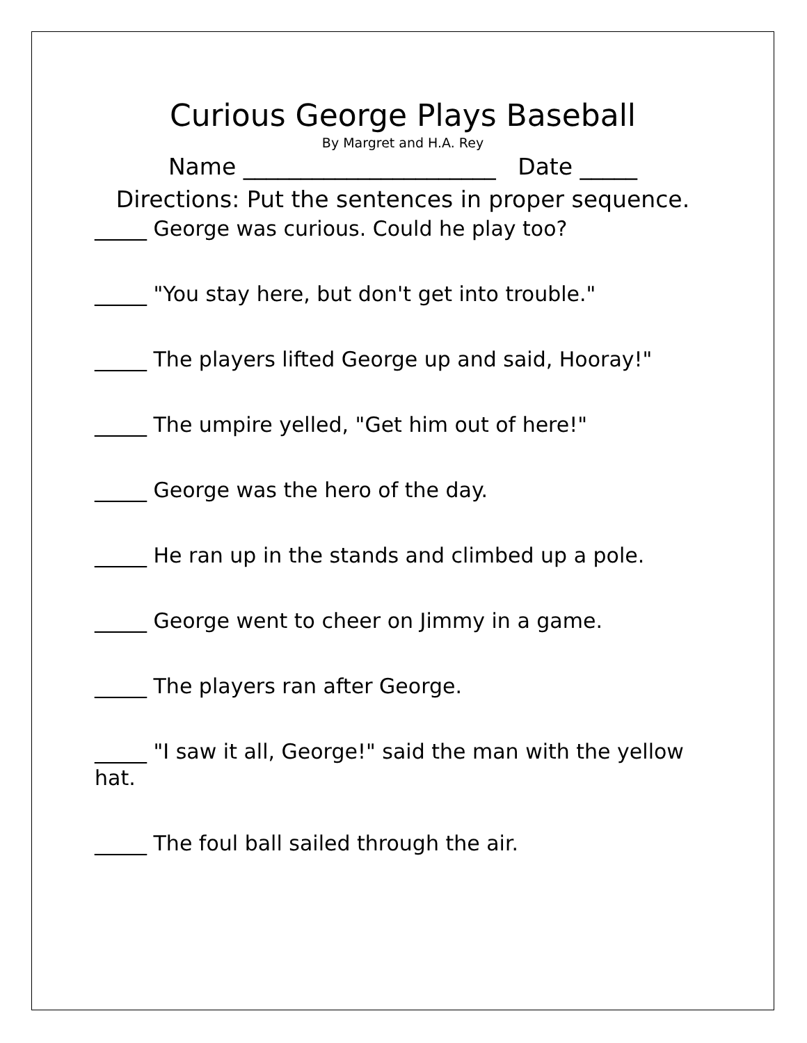Curious George Plays Baseball
By Margret and H.A. Rey
Name ______________________ Date _____
Directions: Put the sentences in proper sequence.
_____ George was curious. Could he play too?
_____ "You stay here, but don't get into trouble."
_____ The players lifted George up and said, Hooray!"
_____ The umpire yelled, "Get him out of here!"
_____ George was the hero of the day.
_____ He ran up in the stands and climbed up a pole.
_____ George went to cheer on Jimmy in a game.
_____ The players ran after George.
_____ "I saw it all, George!" said the man with the yellow hat.
_____ The foul ball sailed through the air.